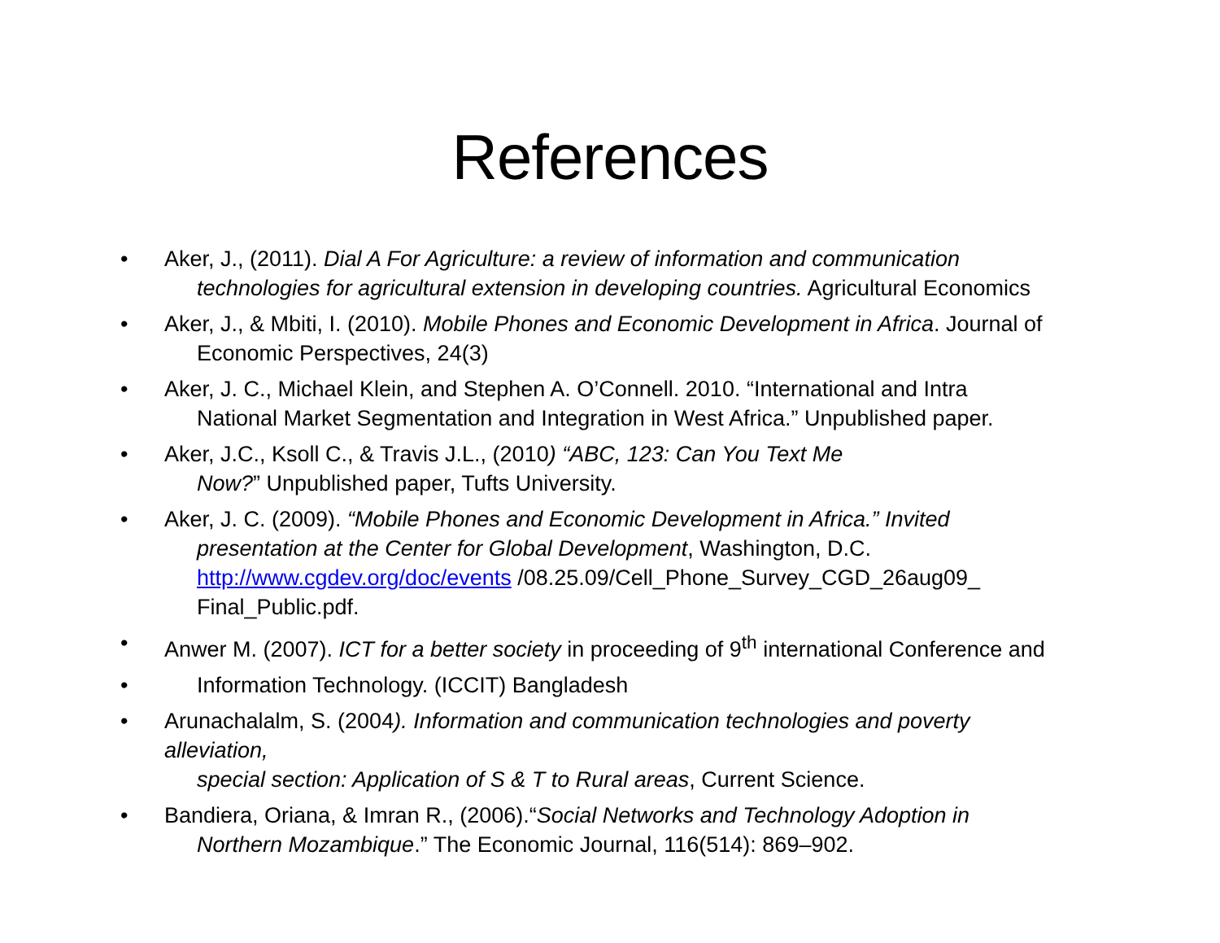References
• Aker, J., (2011). Dial A For Agriculture: a review of information and communication
technologies for agricultural extension in developing countries. Agricultural Economics
• Aker, J., & Mbiti, I. (2010). Mobile Phones and Economic Development in Africa. Journal of
Economic Perspectives, 24(3)
• Aker, J. C., Michael Klein, and Stephen A. O’Connell. 2010. “International and Intra
National Market Segmentation and Integration in West Africa.” Unpublished paper.
• Aker, J.C., Ksoll C., & Travis J.L., (2010) “ABC, 123: Can You Text Me
Now?” Unpublished paper, Tufts University.
• Aker, J. C. (2009). “Mobile Phones and Economic Development in Africa.” Invited
presentation at the Center for Global Development, Washington, D.C.
http://www.cgdev.org/doc/events /08.25.09/Cell_Phone_Survey_CGD_26aug09_
Final_Public.pdf.
• Anwer M. (2007). ICT for a better society in proceeding of 9<sup>th</sup> international Conference and
• Information Technology. (ICCIT) Bangladesh
• Arunachalalm, S. (2004). Information and communication technologies and poverty alleviation,
special section: Application of S & T to Rural areas, Current Science.
• Bandiera, Oriana, & Imran R., (2006).“Social Networks and Technology Adoption in
Northern Mozambique.” The Economic Journal, 116(514): 869–902.